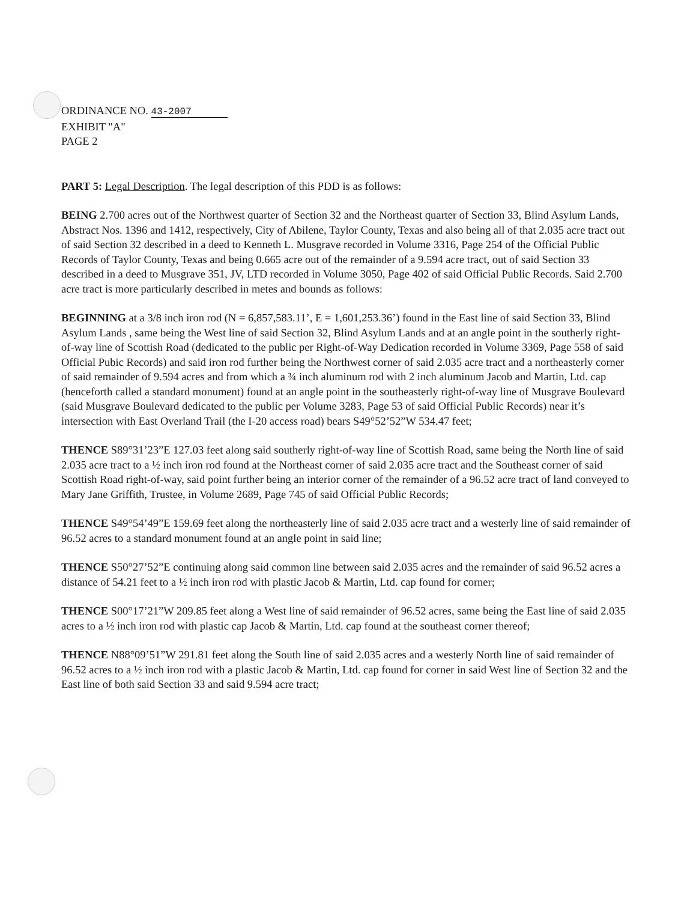ORDINANCE NO. 43-2007
EXHIBIT "A"
PAGE 2
PART 5: Legal Description. The legal description of this PDD is as follows:
BEING 2.700 acres out of the Northwest quarter of Section 32 and the Northeast quarter of Section 33, Blind Asylum Lands, Abstract Nos. 1396 and 1412, respectively, City of Abilene, Taylor County, Texas and also being all of that 2.035 acre tract out of said Section 32 described in a deed to Kenneth L. Musgrave recorded in Volume 3316, Page 254 of the Official Public Records of Taylor County, Texas and being 0.665 acre out of the remainder of a 9.594 acre tract, out of said Section 33 described in a deed to Musgrave 351, JV, LTD recorded in Volume 3050, Page 402 of said Official Public Records. Said 2.700 acre tract is more particularly described in metes and bounds as follows:
BEGINNING at a 3/8 inch iron rod (N = 6,857,583.11’, E = 1,601,253.36’) found in the East line of said Section 33, Blind Asylum Lands , same being the West line of said Section 32, Blind Asylum Lands and at an angle point in the southerly right-of-way line of Scottish Road (dedicated to the public per Right-of-Way Dedication recorded in Volume 3369, Page 558 of said Official Pubic Records) and said iron rod further being the Northwest corner of said 2.035 acre tract and a northeasterly corner of said remainder of 9.594 acres and from which a ¾ inch aluminum rod with 2 inch aluminum Jacob and Martin, Ltd. cap (henceforth called a standard monument) found at an angle point in the southeasterly right-of-way line of Musgrave Boulevard (said Musgrave Boulevard dedicated to the public per Volume 3283, Page 53 of said Official Public Records) near it’s intersection with East Overland Trail (the I-20 access road) bears S49°52’52”W 534.47 feet;
THENCE S89°31’23”E 127.03 feet along said southerly right-of-way line of Scottish Road, same being the North line of said 2.035 acre tract to a ½ inch iron rod found at the Northeast corner of said 2.035 acre tract and the Southeast corner of said Scottish Road right-of-way, said point further being an interior corner of the remainder of a 96.52 acre tract of land conveyed to Mary Jane Griffith, Trustee, in Volume 2689, Page 745 of said Official Public Records;
THENCE S49°54’49”E 159.69 feet along the northeasterly line of said 2.035 acre tract and a westerly line of said remainder of 96.52 acres to a standard monument found at an angle point in said line;
THENCE S50°27’52”E continuing along said common line between said 2.035 acres and the remainder of said 96.52 acres a distance of 54.21 feet to a ½ inch iron rod with plastic Jacob & Martin, Ltd. cap found for corner;
THENCE S00°17’21”W 209.85 feet along a West line of said remainder of 96.52 acres, same being the East line of said 2.035 acres to a ½ inch iron rod with plastic cap Jacob & Martin, Ltd. cap found at the southeast corner thereof;
THENCE N88°09’51”W 291.81 feet along the South line of said 2.035 acres and a westerly North line of said remainder of 96.52 acres to a ½ inch iron rod with a plastic Jacob & Martin, Ltd. cap found for corner in said West line of Section 32 and the East line of both said Section 33 and said 9.594 acre tract;